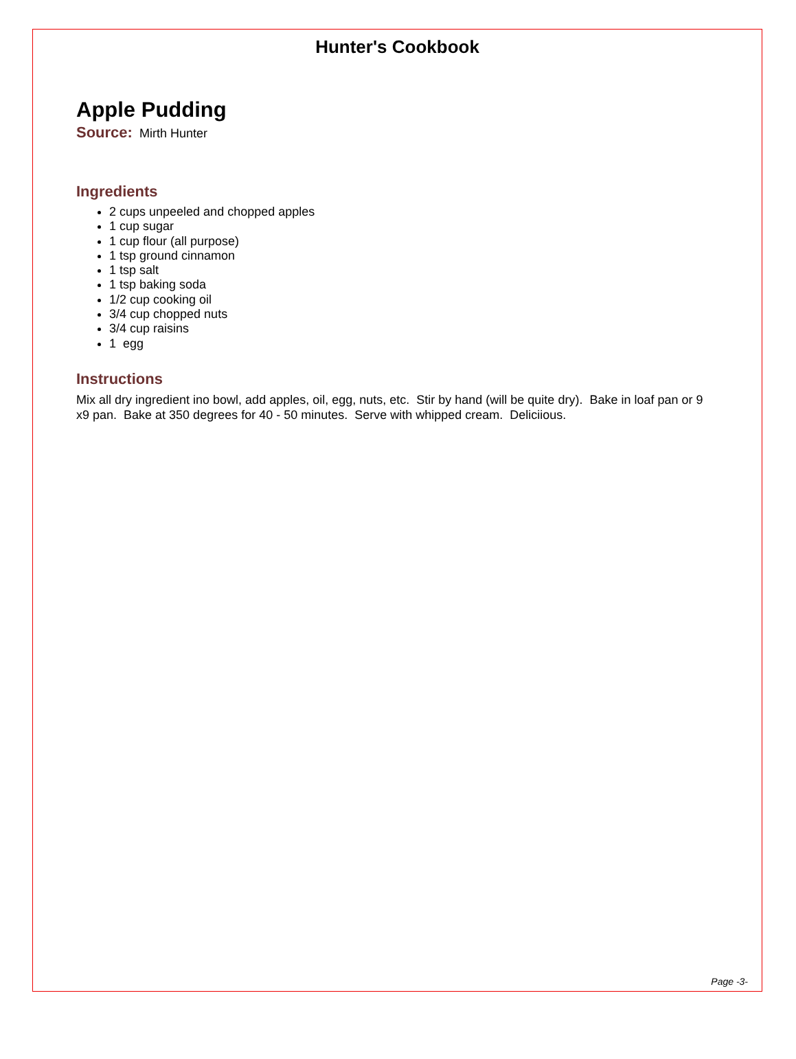Hunter's Cookbook
Apple Pudding
Source: Mirth Hunter
Ingredients
2 cups unpeeled and chopped apples
1 cup sugar
1 cup flour (all purpose)
1 tsp ground cinnamon
1 tsp salt
1 tsp baking soda
1/2 cup cooking oil
3/4 cup chopped nuts
3/4 cup raisins
1 egg
Instructions
Mix all dry ingredient ino bowl, add apples, oil, egg, nuts, etc. Stir by hand (will be quite dry). Bake in loaf pan or 9 x9 pan. Bake at 350 degrees for 40 - 50 minutes. Serve with whipped cream. Deliciious.
Page -3-